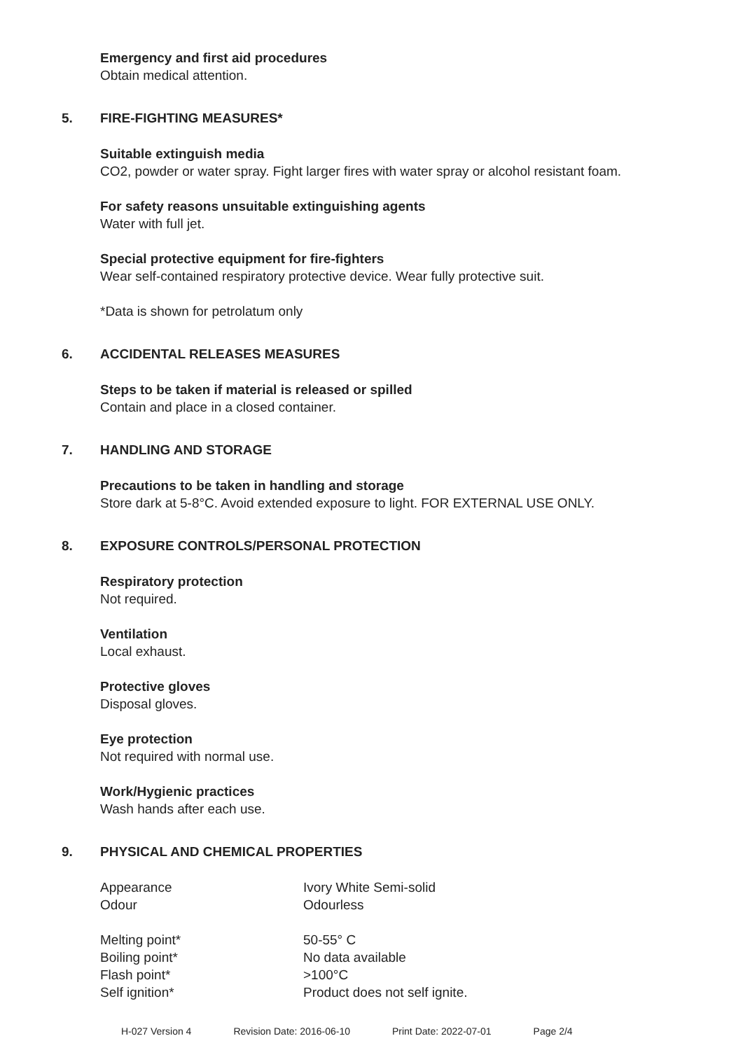Emergency and first aid procedures
Obtain medical attention.
5. FIRE-FIGHTING MEASURES*
Suitable extinguish media
CO2, powder or water spray. Fight larger fires with water spray or alcohol resistant foam.
For safety reasons unsuitable extinguishing agents
Water with full jet.
Special protective equipment for fire-fighters
Wear self-contained respiratory protective device. Wear fully protective suit.
*Data is shown for petrolatum only
6. ACCIDENTAL RELEASES MEASURES
Steps to be taken if material is released or spilled
Contain and place in a closed container.
7. HANDLING AND STORAGE
Precautions to be taken in handling and storage
Store dark at 5-8°C. Avoid extended exposure to light. FOR EXTERNAL USE ONLY.
8. EXPOSURE CONTROLS/PERSONAL PROTECTION
Respiratory protection
Not required.
Ventilation
Local exhaust.
Protective gloves
Disposal gloves.
Eye protection
Not required with normal use.
Work/Hygienic practices
Wash hands after each use.
9. PHYSICAL AND CHEMICAL PROPERTIES
| Appearance | Ivory White Semi-solid |
| Odour | Odourless |
| Melting point* | 50-55° C |
| Boiling point* | No data available |
| Flash point* | >100°C |
| Self ignition* | Product does not self ignite. |
H-027 Version 4 Revision Date: 2016-06-10 Print Date: 2022-07-01 Page 2/4